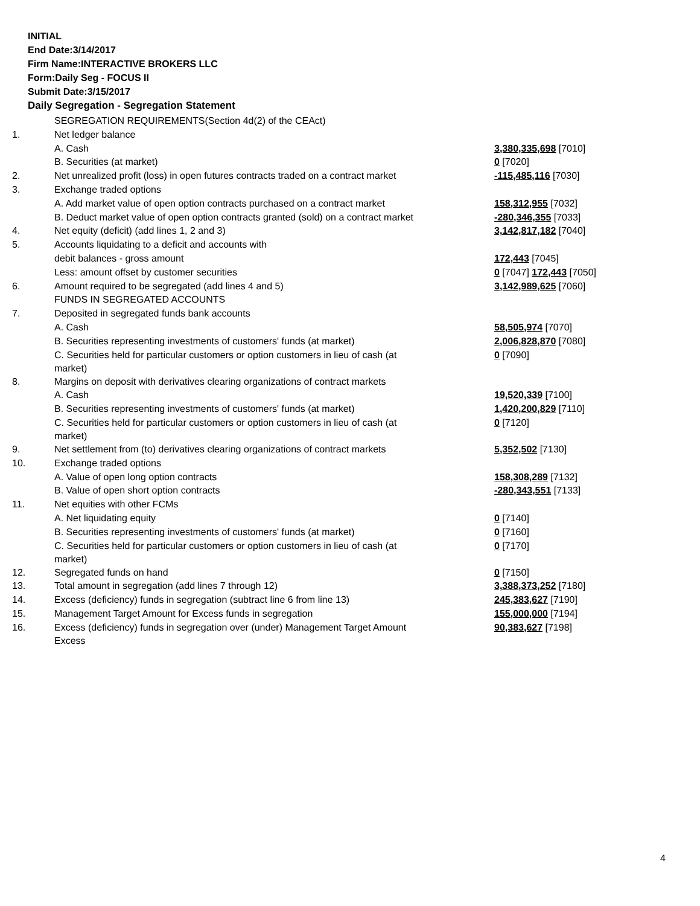INITIAL
End Date:3/14/2017
Firm Name:INTERACTIVE BROKERS LLC
Form:Daily Seg - FOCUS II
Submit Date:3/15/2017
Daily Segregation - Segregation Statement
| | SEGREGATION REQUIREMENTS(Section 4d(2) of the CEAct) | |
| 1. | Net ledger balance | |
| | A. Cash | 3,380,335,698 [7010] |
| | B. Securities (at market) | 0 [7020] |
| 2. | Net unrealized profit (loss) in open futures contracts traded on a contract market | -115,485,116 [7030] |
| 3. | Exchange traded options | |
| | A. Add market value of open option contracts purchased on a contract market | 158,312,955 [7032] |
| | B. Deduct market value of open option contracts granted (sold) on a contract market | -280,346,355 [7033] |
| 4. | Net equity (deficit) (add lines 1, 2 and 3) | 3,142,817,182 [7040] |
| 5. | Accounts liquidating to a deficit and accounts with | |
| | debit balances - gross amount | 172,443 [7045] |
| | Less: amount offset by customer securities | 0 [7047] 172,443 [7050] |
| 6. | Amount required to be segregated (add lines 4 and 5) | 3,142,989,625 [7060] |
| | FUNDS IN SEGREGATED ACCOUNTS | |
| 7. | Deposited in segregated funds bank accounts | |
| | A. Cash | 58,505,974 [7070] |
| | B. Securities representing investments of customers' funds (at market) | 2,006,828,870 [7080] |
| | C. Securities held for particular customers or option customers in lieu of cash (at market) | 0 [7090] |
| 8. | Margins on deposit with derivatives clearing organizations of contract markets | |
| | A. Cash | 19,520,339 [7100] |
| | B. Securities representing investments of customers' funds (at market) | 1,420,200,829 [7110] |
| | C. Securities held for particular customers or option customers in lieu of cash (at market) | 0 [7120] |
| 9. | Net settlement from (to) derivatives clearing organizations of contract markets | 5,352,502 [7130] |
| 10. | Exchange traded options | |
| | A. Value of open long option contracts | 158,308,289 [7132] |
| | B. Value of open short option contracts | -280,343,551 [7133] |
| 11. | Net equities with other FCMs | |
| | A. Net liquidating equity | 0 [7140] |
| | B. Securities representing investments of customers' funds (at market) | 0 [7160] |
| | C. Securities held for particular customers or option customers in lieu of cash (at market) | 0 [7170] |
| 12. | Segregated funds on hand | 0 [7150] |
| 13. | Total amount in segregation (add lines 7 through 12) | 3,388,373,252 [7180] |
| 14. | Excess (deficiency) funds in segregation (subtract line 6 from line 13) | 245,383,627 [7190] |
| 15. | Management Target Amount for Excess funds in segregation | 155,000,000 [7194] |
| 16. | Excess (deficiency) funds in segregation over (under) Management Target Amount Excess | 90,383,627 [7198] |
4